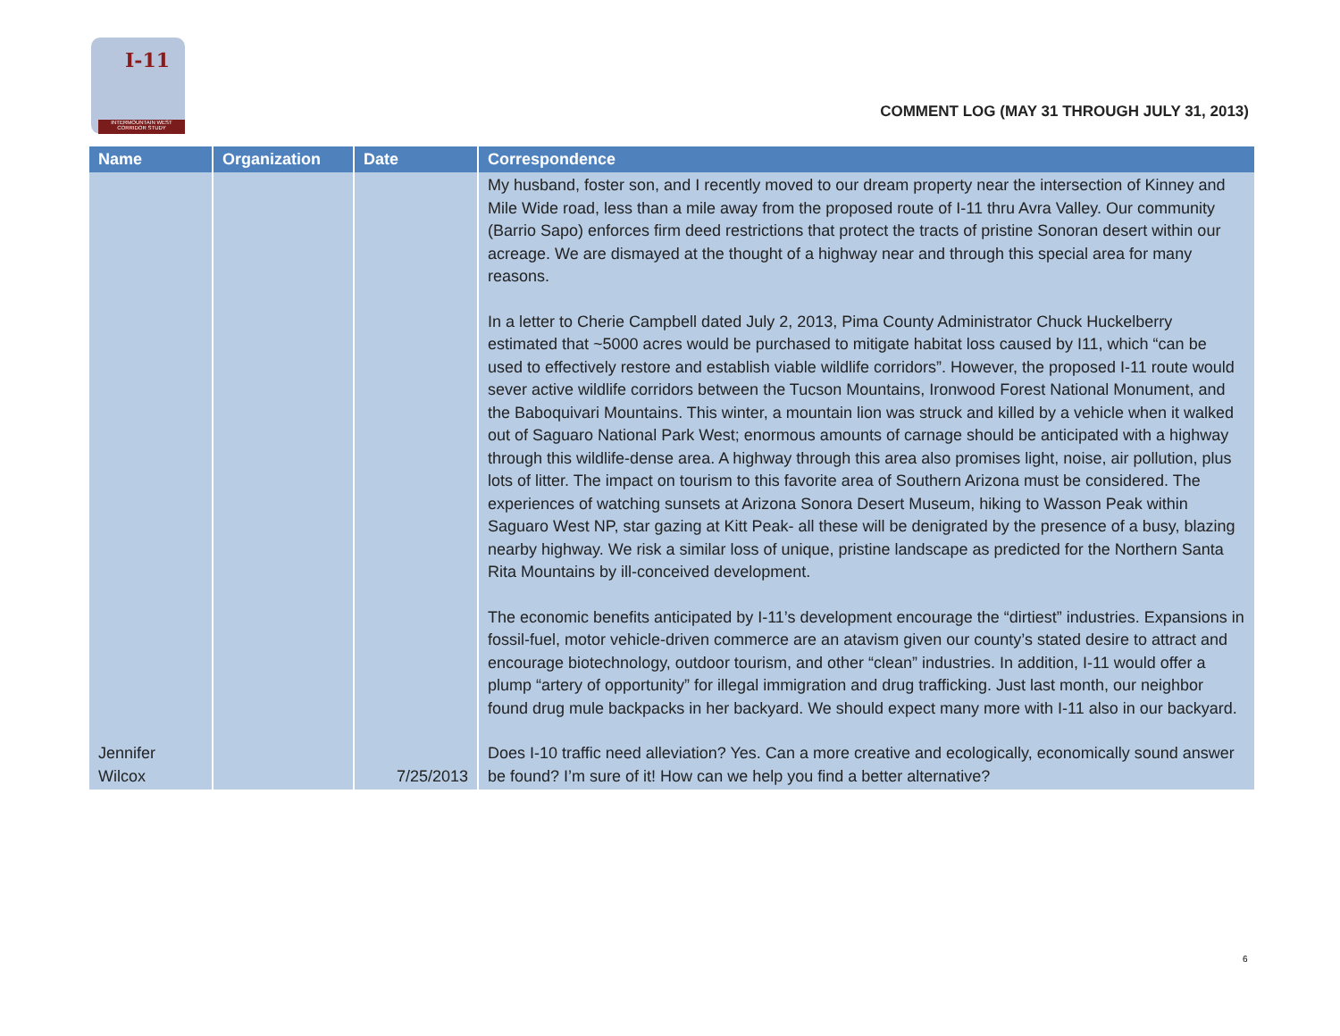I-11
INTERMOUNTAIN WEST CORRIDOR STUDY
COMMENT LOG (MAY 31 THROUGH JULY 31, 2013)
| Name | Organization | Date | Correspondence |
| --- | --- | --- | --- |
| Jennifer Wilcox | | 7/25/2013 | My husband, foster son, and I recently moved to our dream property near the intersection of Kinney and Mile Wide road, less than a mile away from the proposed route of I-11 thru Avra Valley. Our community (Barrio Sapo) enforces firm deed restrictions that protect the tracts of pristine Sonoran desert within our acreage. We are dismayed at the thought of a highway near and through this special area for many reasons. In a letter to Cherie Campbell dated July 2, 2013, Pima County Administrator Chuck Huckelberry estimated that ~5000 acres would be purchased to mitigate habitat loss caused by I11, which “can be used to effectively restore and establish viable wildlife corridors”. However, the proposed I-11 route would sever active wildlife corridors between the Tucson Mountains, Ironwood Forest National Monument, and the Baboquivari Mountains. This winter, a mountain lion was struck and killed by a vehicle when it walked out of Saguaro National Park West; enormous amounts of carnage should be anticipated with a highway through this wildlife-dense area. A highway through this area also promises light, noise, air pollution, plus lots of litter. The impact on tourism to this favorite area of Southern Arizona must be considered. The experiences of watching sunsets at Arizona Sonora Desert Museum, hiking to Wasson Peak within Saguaro West NP, star gazing at Kitt Peak- all these will be denigrated by the presence of a busy, blazing nearby highway. We risk a similar loss of unique, pristine landscape as predicted for the Northern Santa Rita Mountains by ill-conceived development. The economic benefits anticipated by I-11’s development encourage the “dirtiest” industries. Expansions in fossil-fuel, motor vehicle-driven commerce are an atavism given our county’s stated desire to attract and encourage biotechnology, outdoor tourism, and other “clean” industries. In addition, I-11 would offer a plump “artery of opportunity” for illegal immigration and drug trafficking. Just last month, our neighbor found drug mule backpacks in her backyard. We should expect many more with I-11 also in our backyard. Does I-10 traffic need alleviation? Yes. Can a more creative and ecologically, economically sound answer be found? I’m sure of it! How can we help you find a better alternative? |
6